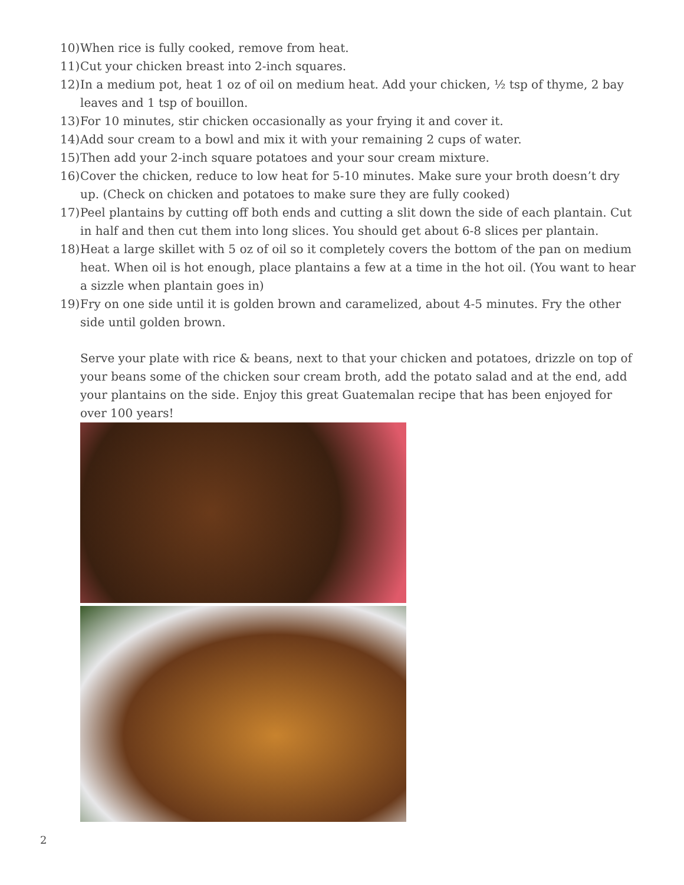10) When rice is fully cooked, remove from heat.
11) Cut your chicken breast into 2-inch squares.
12) In a medium pot, heat 1 oz of oil on medium heat. Add your chicken, ½ tsp of thyme, 2 bay leaves and 1 tsp of bouillon.
13) For 10 minutes, stir chicken occasionally as your frying it and cover it.
14) Add sour cream to a bowl and mix it with your remaining 2 cups of water.
15) Then add your 2-inch square potatoes and your sour cream mixture.
16) Cover the chicken, reduce to low heat for 5-10 minutes. Make sure your broth doesn’t dry up. (Check on chicken and potatoes to make sure they are fully cooked)
17) Peel plantains by cutting off both ends and cutting a slit down the side of each plantain. Cut in half and then cut them into long slices. You should get about 6-8 slices per plantain.
18) Heat a large skillet with 5 oz of oil so it completely covers the bottom of the pan on medium heat. When oil is hot enough, place plantains a few at a time in the hot oil. (You want to hear a sizzle when plantain goes in)
19) Fry on one side until it is golden brown and caramelized, about 4-5 minutes. Fry the other side until golden brown.
Serve your plate with rice & beans, next to that your chicken and potatoes, drizzle on top of your beans some of the chicken sour cream broth, add the potato salad and at the end, add your plantains on the side. Enjoy this great Guatemalan recipe that has been enjoyed for over 100 years!
2